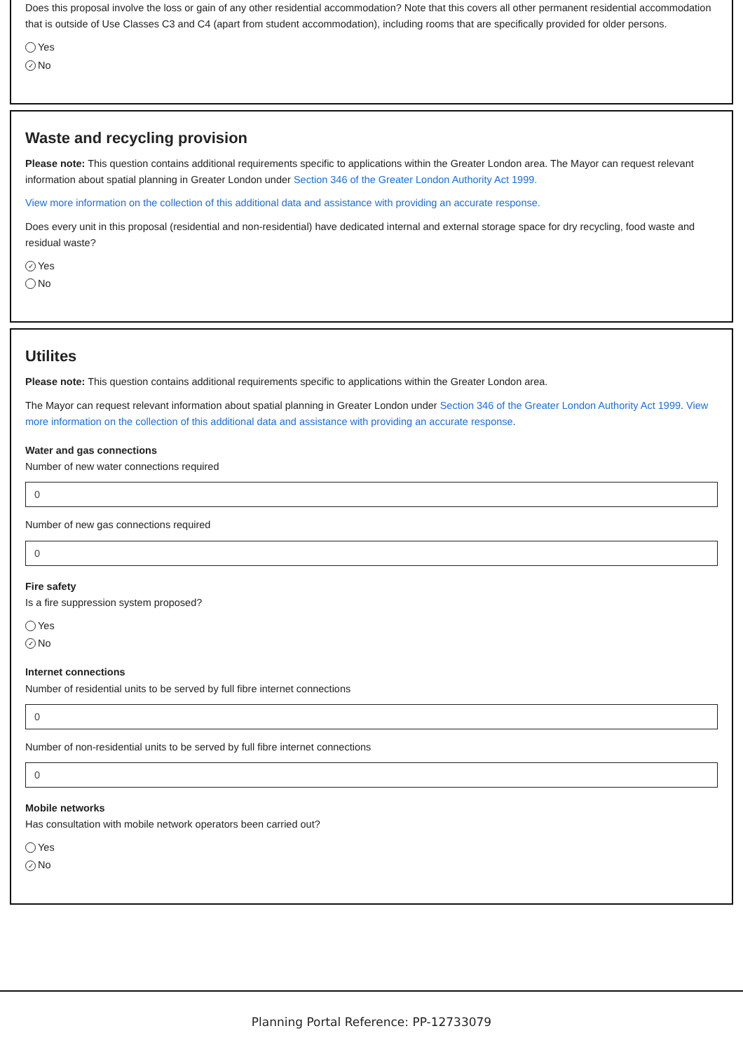Does this proposal involve the loss or gain of any other residential accommodation? Note that this covers all other permanent residential accommodation that is outside of Use Classes C3 and C4 (apart from student accommodation), including rooms that are specifically provided for older persons.
Yes
✓ No
Waste and recycling provision
Please note: This question contains additional requirements specific to applications within the Greater London area. The Mayor can request relevant information about spatial planning in Greater London under Section 346 of the Greater London Authority Act 1999.
View more information on the collection of this additional data and assistance with providing an accurate response.
Does every unit in this proposal (residential and non-residential) have dedicated internal and external storage space for dry recycling, food waste and residual waste?
✓ Yes
No
Utilites
Please note: This question contains additional requirements specific to applications within the Greater London area.
The Mayor can request relevant information about spatial planning in Greater London under Section 346 of the Greater London Authority Act 1999. View more information on the collection of this additional data and assistance with providing an accurate response.
Water and gas connections
Number of new water connections required
0
Number of new gas connections required
0
Fire safety
Is a fire suppression system proposed?
Yes
✓ No
Internet connections
Number of residential units to be served by full fibre internet connections
0
Number of non-residential units to be served by full fibre internet connections
0
Mobile networks
Has consultation with mobile network operators been carried out?
Yes
✓ No
Planning Portal Reference: PP-12733079